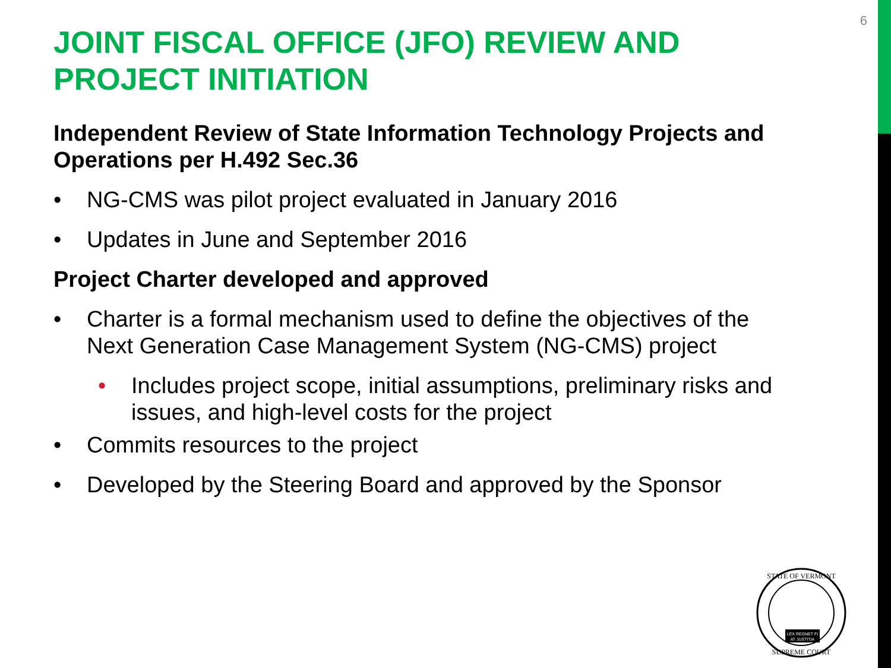6
JOINT FISCAL OFFICE (JFO) REVIEW AND PROJECT INITIATION
Independent Review of State Information Technology Projects and Operations per H.492 Sec.36
• NG-CMS was pilot project evaluated in January 2016
• Updates in June and September 2016
Project Charter developed and approved
• Charter is a formal mechanism used to define the objectives of the Next Generation Case Management System (NG-CMS) project
• Includes project scope, initial assumptions, preliminary risks and issues, and high-level costs for the project
• Commits resources to the project
• Developed by the Steering Board and approved by the Sponsor
STATE OF VERMONT
SUPREME COURT
LEX REGNET FI
AT JUSTITIA